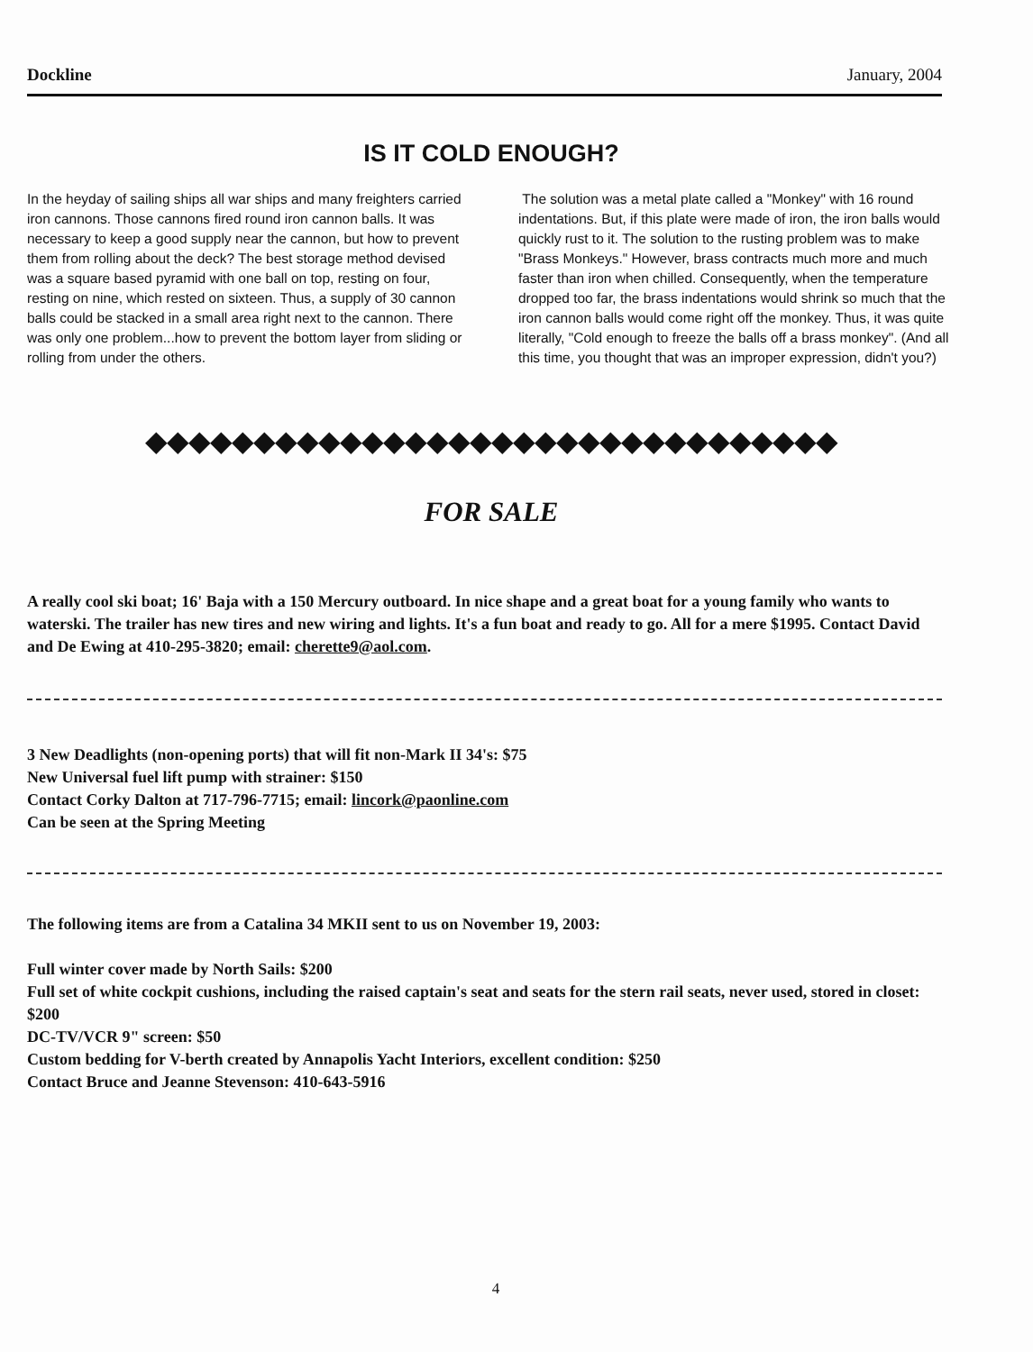Dockline January, 2004
IS IT COLD ENOUGH?
In the heyday of sailing ships all war ships and many freighters carried iron cannons. Those cannons fired round iron cannon balls. It was necessary to keep a good supply near the cannon, but how to prevent them from rolling about the deck? The best storage method devised was a square based pyramid with one ball on top, resting on four, resting on nine, which rested on sixteen. Thus, a supply of 30 cannon balls could be stacked in a small area right next to the cannon. There was only one problem...how to prevent the bottom layer from sliding or rolling from under the others.
The solution was a metal plate called a "Monkey" with 16 round indentations. But, if this plate were made of iron, the iron balls would quickly rust to it. The solution to the rusting problem was to make "Brass Monkeys." However, brass contracts much more and much faster than iron when chilled. Consequently, when the temperature dropped too far, the brass indentations would shrink so much that the iron cannon balls would come right off the monkey. Thus, it was quite literally, "Cold enough to freeze the balls off a brass monkey". (And all this time, you thought that was an improper expression, didn't you?)
◆◆◆◆◆◆◆◆◆◆◆◆◆◆◆◆◆◆◆◆◆◆◆◆◆◆◆◆◆◆◆◆
FOR SALE
A really cool ski boat; 16' Baja with a 150 Mercury outboard. In nice shape and a great boat for a young family who wants to waterski. The trailer has new tires and new wiring and lights. It's a fun boat and ready to go. All for a mere $1995. Contact David and De Ewing at 410-295-3820; email: cherette9@aol.com.
3 New Deadlights (non-opening ports) that will fit non-Mark II 34's: $75
New Universal fuel lift pump with strainer: $150
Contact Corky Dalton at 717-796-7715; email: lincork@paonline.com
Can be seen at the Spring Meeting
The following items are from a Catalina 34 MKII sent to us on November 19, 2003:
Full winter cover made by North Sails: $200
Full set of white cockpit cushions, including the raised captain's seat and seats for the stern rail seats, never used, stored in closet: $200
DC-TV/VCR 9" screen: $50
Custom bedding for V-berth created by Annapolis Yacht Interiors, excellent condition: $250
Contact Bruce and Jeanne Stevenson: 410-643-5916
4